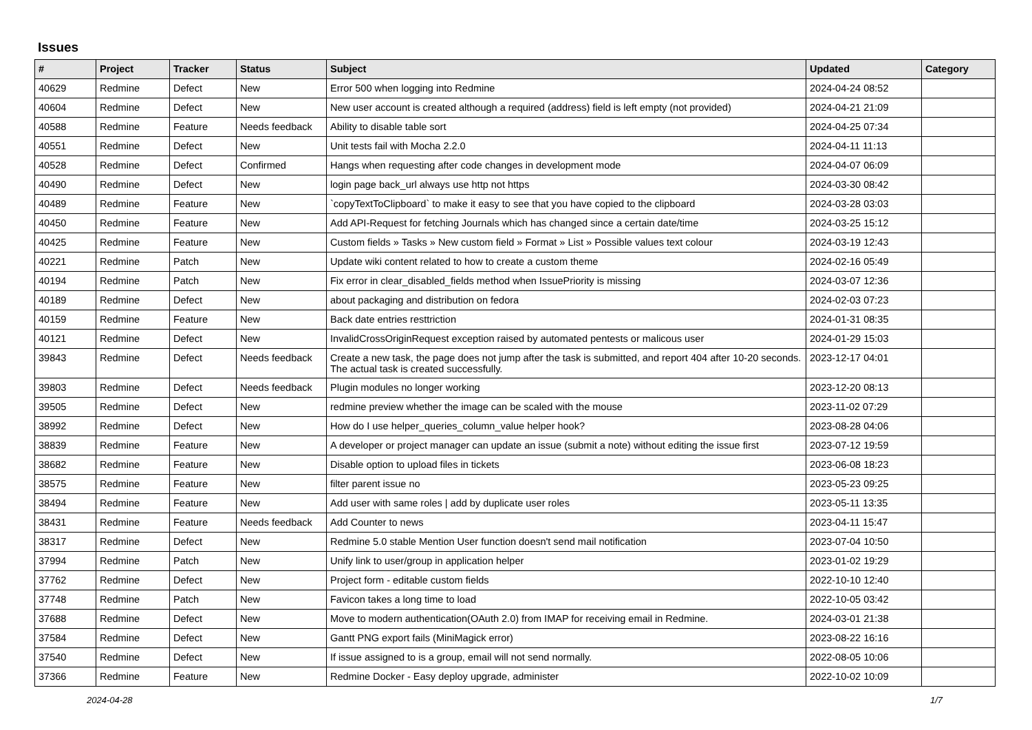Issues
| # | Project | Tracker | Status | Subject | Updated | Category |
| --- | --- | --- | --- | --- | --- | --- |
| 40629 | Redmine | Defect | New | Error 500 when logging into Redmine | 2024-04-24 08:52 | |
| 40604 | Redmine | Defect | New | New user account is created although a required (address) field is left empty (not provided) | 2024-04-21 21:09 | |
| 40588 | Redmine | Feature | Needs feedback | Ability to disable table sort | 2024-04-25 07:34 | |
| 40551 | Redmine | Defect | New | Unit tests fail with Mocha 2.2.0 | 2024-04-11 11:13 | |
| 40528 | Redmine | Defect | Confirmed | Hangs when requesting after code changes in development mode | 2024-04-07 06:09 | |
| 40490 | Redmine | Defect | New | login page back_url always use http not https | 2024-03-30 08:42 | |
| 40489 | Redmine | Feature | New | `copyTextToClipboard` to make it easy to see that you have copied to the clipboard | 2024-03-28 03:03 | |
| 40450 | Redmine | Feature | New | Add API-Request for fetching Journals which has changed since a certain date/time | 2024-03-25 15:12 | |
| 40425 | Redmine | Feature | New | Custom fields » Tasks » New custom field » Format » List » Possible values text colour | 2024-03-19 12:43 | |
| 40221 | Redmine | Patch | New | Update wiki content related to how to create a custom theme | 2024-02-16 05:49 | |
| 40194 | Redmine | Patch | New | Fix error in clear_disabled_fields method when IssuePriority is missing | 2024-03-07 12:36 | |
| 40189 | Redmine | Defect | New | about packaging and distribution on fedora | 2024-02-03 07:23 | |
| 40159 | Redmine | Feature | New | Back date entries resttriction | 2024-01-31 08:35 | |
| 40121 | Redmine | Defect | New | InvalidCrossOriginRequest exception raised by automated pentests or malicous user | 2024-01-29 15:03 | |
| 39843 | Redmine | Defect | Needs feedback | Create a new task, the page does not jump after the task is submitted, and report 404 after 10-20 seconds. The actual task is created successfully. | 2023-12-17 04:01 | |
| 39803 | Redmine | Defect | Needs feedback | Plugin modules no longer working | 2023-12-20 08:13 | |
| 39505 | Redmine | Defect | New | redmine preview whether the image can be scaled with the mouse | 2023-11-02 07:29 | |
| 38992 | Redmine | Defect | New | How do I use helper_queries_column_value helper hook? | 2023-08-28 04:06 | |
| 38839 | Redmine | Feature | New | A developer or project manager can update an issue (submit a note) without editing the issue first | 2023-07-12 19:59 | |
| 38682 | Redmine | Feature | New | Disable option to upload files in tickets | 2023-06-08 18:23 | |
| 38575 | Redmine | Feature | New | filter parent issue no | 2023-05-23 09:25 | |
| 38494 | Redmine | Feature | New | Add user with same roles / add by duplicate user roles | 2023-05-11 13:35 | |
| 38431 | Redmine | Feature | Needs feedback | Add Counter to news | 2023-04-11 15:47 | |
| 38317 | Redmine | Defect | New | Redmine 5.0 stable Mention User function doesn't send mail notification | 2023-07-04 10:50 | |
| 37994 | Redmine | Patch | New | Unify link to user/group in application helper | 2023-01-02 19:29 | |
| 37762 | Redmine | Defect | New | Project form - editable custom fields | 2022-10-10 12:40 | |
| 37748 | Redmine | Patch | New | Favicon takes a long time to load | 2022-10-05 03:42 | |
| 37688 | Redmine | Defect | New | Move to modern authentication(OAuth 2.0) from IMAP for receiving email in Redmine. | 2024-03-01 21:38 | |
| 37584 | Redmine | Defect | New | Gantt PNG export fails (MiniMagick error) | 2023-08-22 16:16 | |
| 37540 | Redmine | Defect | New | If issue assigned to is a group, email will not send normally. | 2022-08-05 10:06 | |
| 37366 | Redmine | Feature | New | Redmine Docker - Easy deploy upgrade, administer | 2022-10-02 10:09 | |
2024-04-28 1/7